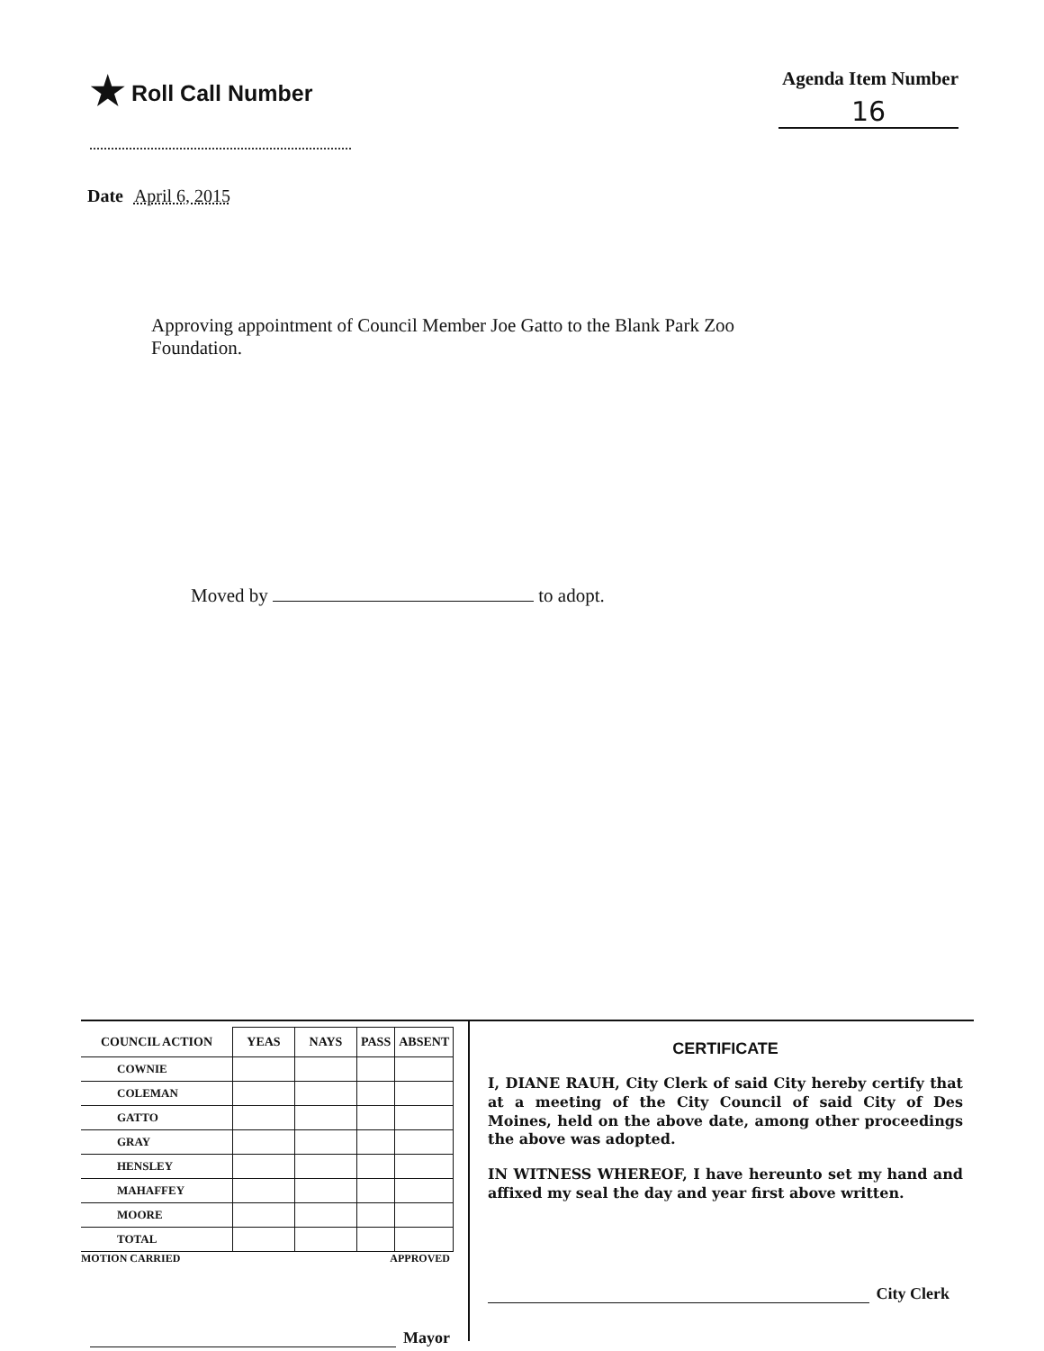★ Roll Call Number
Agenda Item Number
16
Date April 6, 2015
Approving appointment of Council Member Joe Gatto to the Blank Park Zoo Foundation.
Moved by to adopt.
| COUNCIL ACTION | YEAS | NAYS | PASS | ABSENT |
| --- | --- | --- | --- | --- |
| COWNIE | | | | |
| COLEMAN | | | | |
| GATTO | | | | |
| GRAY | | | | |
| HENSLEY | | | | |
| MAHAFFEY | | | | |
| MOORE | | | | |
| TOTAL | | | | |
MOTION CARRIED APPROVED
Mayor
CERTIFICATE
I, DIANE RAUH, City Clerk of said City hereby certify that at a meeting of the City Council of said City of Des Moines, held on the above date, among other proceedings the above was adopted.
IN WITNESS WHEREOF, I have hereunto set my hand and affixed my seal the day and year first above written.
City Clerk